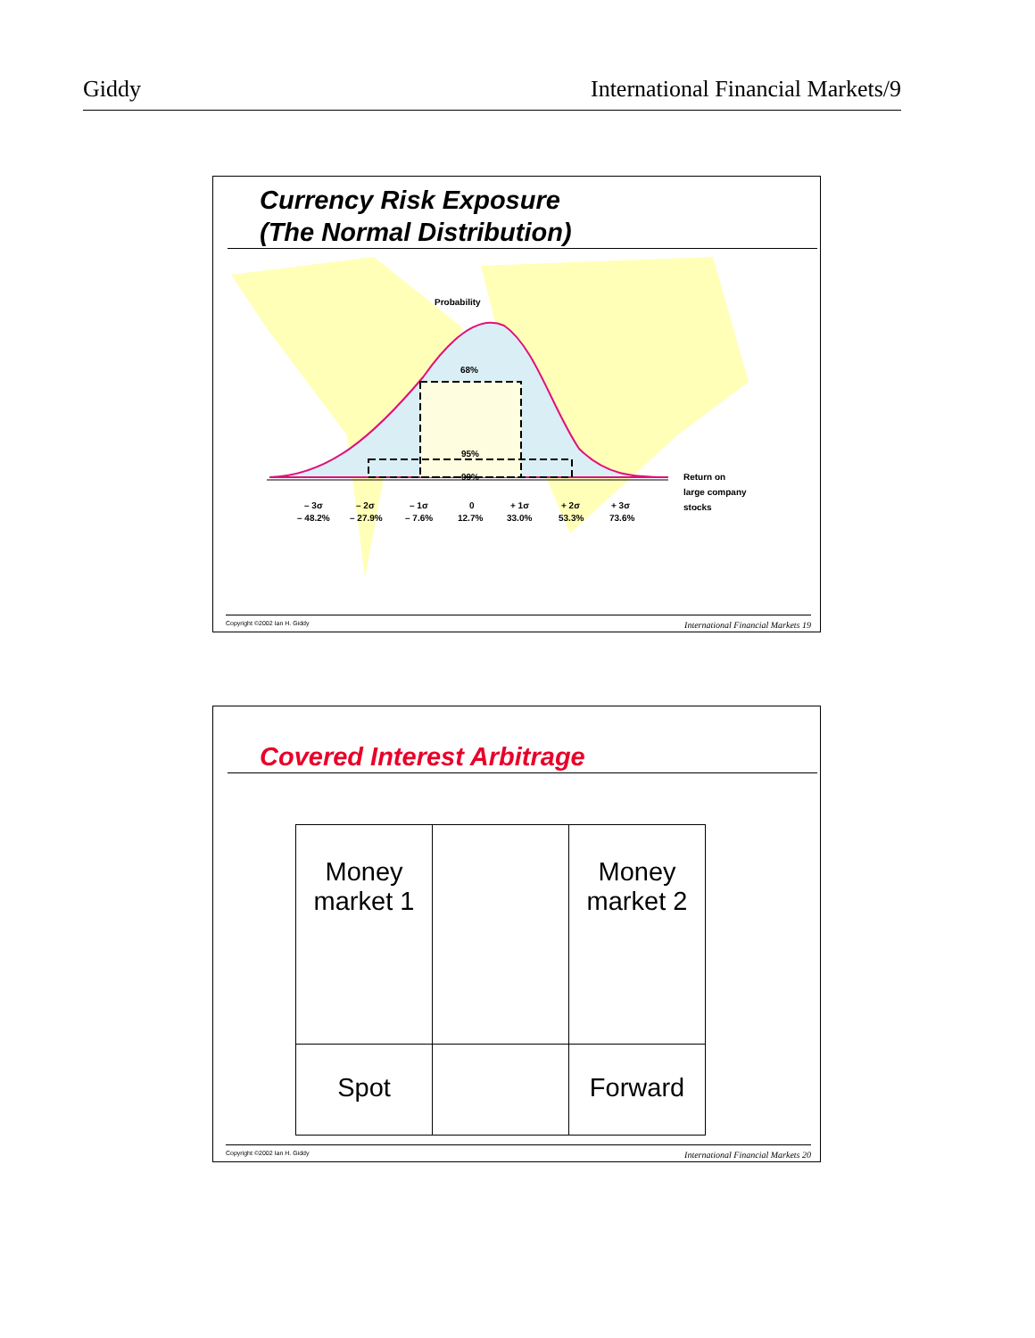Giddy International Financial Markets/9
Currency Risk Exposure
(The Normal Distribution)
Probability
68%
95%
99%
Return on
large company
stocks
– 3σ
– 2σ
– 1σ
0
+ 1σ
+ 2σ
+ 3σ
– 48.2%
– 27.9%
– 7.6%
12.7%
33.0%
53.3%
73.6%
Copyright ©2002 Ian H. Giddy International Financial Markets 19
Covered Interest Arbitrage
| Money market 1 | | Money market 2 |
| Spot | | Forward |
Copyright ©2002 Ian H. Giddy International Financial Markets 20